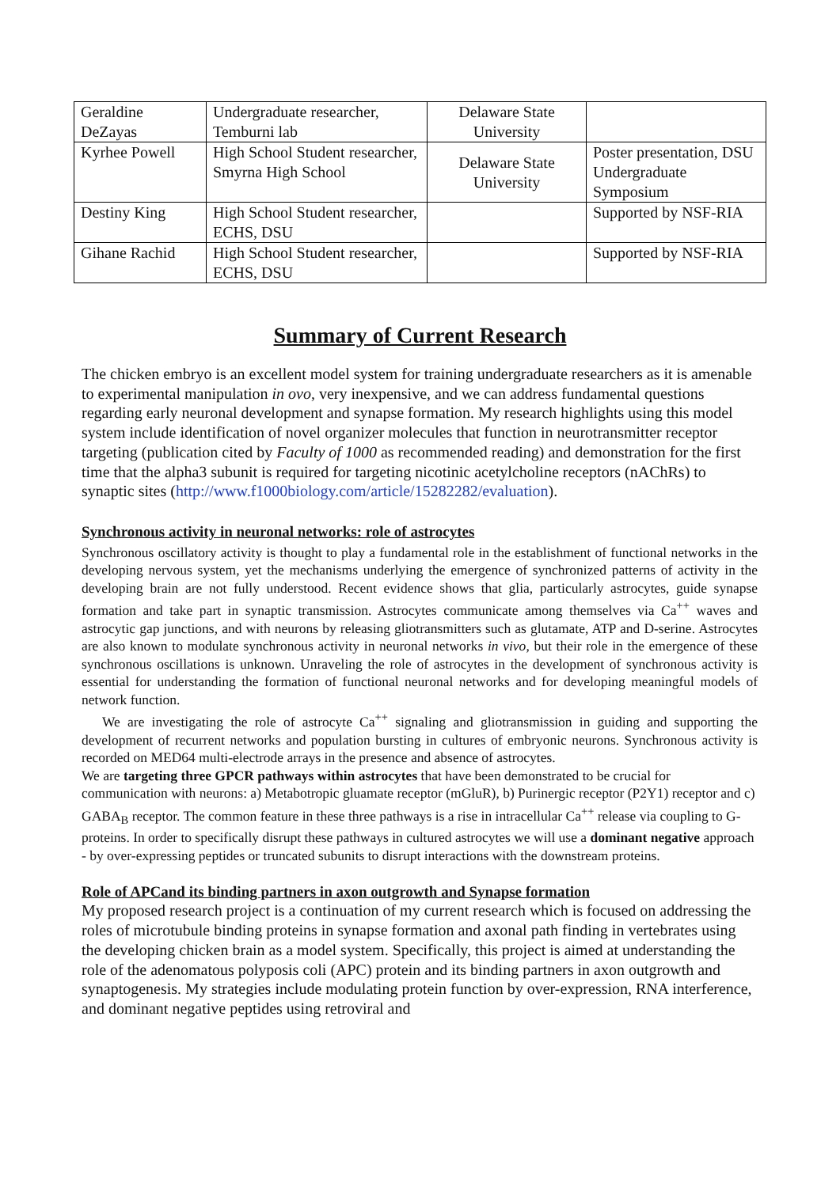| Geraldine DeZayas | Undergraduate researcher, Temburni lab | Delaware State University | |
| Kyrhee Powell | High School Student researcher, Smyrna High School | Delaware State University | Poster presentation, DSU Undergraduate Symposium |
| Destiny King | High School Student researcher, ECHS, DSU | | Supported by NSF-RIA |
| Gihane Rachid | High School Student researcher, ECHS, DSU | | Supported by NSF-RIA |
Summary of Current Research
The chicken embryo is an excellent model system for training undergraduate researchers as it is amenable to experimental manipulation in ovo, very inexpensive, and we can address fundamental questions regarding early neuronal development and synapse formation. My research highlights using this model system include identification of novel organizer molecules that function in neurotransmitter receptor targeting (publication cited by Faculty of 1000 as recommended reading) and demonstration for the first time that the alpha3 subunit is required for targeting nicotinic acetylcholine receptors (nAChRs) to synaptic sites (http://www.f1000biology.com/article/15282282/evaluation).
Synchronous activity in neuronal networks: role of astrocytes
Synchronous oscillatory activity is thought to play a fundamental role in the establishment of functional networks in the developing nervous system, yet the mechanisms underlying the emergence of synchronized patterns of activity in the developing brain are not fully understood. Recent evidence shows that glia, particularly astrocytes, guide synapse formation and take part in synaptic transmission. Astrocytes communicate among themselves via Ca<sup>++</sup> waves and astrocytic gap junctions, and with neurons by releasing gliotransmitters such as glutamate, ATP and D-serine. Astrocytes are also known to modulate synchronous activity in neuronal networks in vivo, but their role in the emergence of these synchronous oscillations is unknown. Unraveling the role of astrocytes in the development of synchronous activity is essential for understanding the formation of functional neuronal networks and for developing meaningful models of network function.
We are investigating the role of astrocyte Ca<sup>++</sup> signaling and gliotransmission in guiding and supporting the development of recurrent networks and population bursting in cultures of embryonic neurons. Synchronous activity is recorded on MED64 multi-electrode arrays in the presence and absence of astrocytes.
We are targeting three GPCR pathways within astrocytes that have been demonstrated to be crucial for communication with neurons: a) Metabotropic gluamate receptor (mGluR), b) Purinergic receptor (P2Y1) receptor and c) GABA<sub>B</sub> receptor. The common feature in these three pathways is a rise in intracellular Ca<sup>++</sup> release via coupling to G-proteins. In order to specifically disrupt these pathways in cultured astrocytes we will use a dominant negative approach - by over-expressing peptides or truncated subunits to disrupt interactions with the downstream proteins.
Role of APCand its binding partners in axon outgrowth and Synapse formation
My proposed research project is a continuation of my current research which is focused on addressing the roles of microtubule binding proteins in synapse formation and axonal path finding in vertebrates using the developing chicken brain as a model system. Specifically, this project is aimed at understanding the role of the adenomatous polyposis coli (APC) protein and its binding partners in axon outgrowth and synaptogenesis. My strategies include modulating protein function by over-expression, RNA interference, and dominant negative peptides using retroviral and